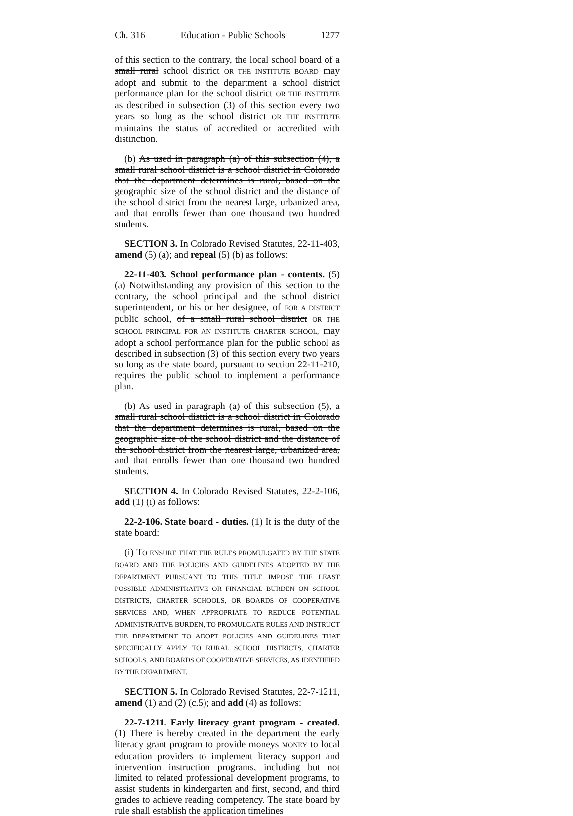Ch. 316 Education - Public Schools 1277
of this section to the contrary, the local school board of a small rural school district OR THE INSTITUTE BOARD may adopt and submit to the department a school district performance plan for the school district OR THE INSTITUTE as described in subsection (3) of this section every two years so long as the school district OR THE INSTITUTE maintains the status of accredited or accredited with distinction.
(b) As used in paragraph (a) of this subsection (4), a small rural school district is a school district in Colorado that the department determines is rural, based on the geographic size of the school district and the distance of the school district from the nearest large, urbanized area, and that enrolls fewer than one thousand two hundred students.
SECTION 3. In Colorado Revised Statutes, 22-11-403, amend (5) (a); and repeal (5) (b) as follows:
22-11-403. School performance plan - contents. (5) (a) Notwithstanding any provision of this section to the contrary, the school principal and the school district superintendent, or his or her designee, of FOR A DISTRICT public school, of a small rural school district OR THE SCHOOL PRINCIPAL FOR AN INSTITUTE CHARTER SCHOOL, may adopt a school performance plan for the public school as described in subsection (3) of this section every two years so long as the state board, pursuant to section 22-11-210, requires the public school to implement a performance plan.
(b) As used in paragraph (a) of this subsection (5), a small rural school district is a school district in Colorado that the department determines is rural, based on the geographic size of the school district and the distance of the school district from the nearest large, urbanized area, and that enrolls fewer than one thousand two hundred students.
SECTION 4. In Colorado Revised Statutes, 22-2-106, add (1) (i) as follows:
22-2-106. State board - duties. (1) It is the duty of the state board:
(i) TO ENSURE THAT THE RULES PROMULGATED BY THE STATE BOARD AND THE POLICIES AND GUIDELINES ADOPTED BY THE DEPARTMENT PURSUANT TO THIS TITLE IMPOSE THE LEAST POSSIBLE ADMINISTRATIVE OR FINANCIAL BURDEN ON SCHOOL DISTRICTS, CHARTER SCHOOLS, OR BOARDS OF COOPERATIVE SERVICES AND, WHEN APPROPRIATE TO REDUCE POTENTIAL ADMINISTRATIVE BURDEN, TO PROMULGATE RULES AND INSTRUCT THE DEPARTMENT TO ADOPT POLICIES AND GUIDELINES THAT SPECIFICALLY APPLY TO RURAL SCHOOL DISTRICTS, CHARTER SCHOOLS, AND BOARDS OF COOPERATIVE SERVICES, AS IDENTIFIED BY THE DEPARTMENT.
SECTION 5. In Colorado Revised Statutes, 22-7-1211, amend (1) and (2) (c.5); and add (4) as follows:
22-7-1211. Early literacy grant program - created. (1) There is hereby created in the department the early literacy grant program to provide moneys MONEY to local education providers to implement literacy support and intervention instruction programs, including but not limited to related professional development programs, to assist students in kindergarten and first, second, and third grades to achieve reading competency. The state board by rule shall establish the application timelines